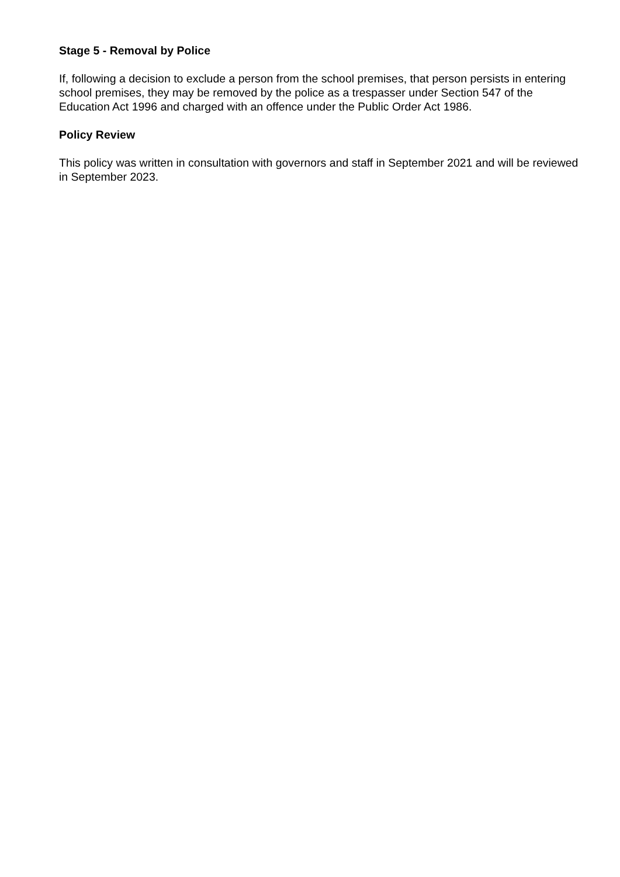Stage 5 - Removal by Police
If, following a decision to exclude a person from the school premises, that person persists in entering school premises, they may be removed by the police as a trespasser under Section 547 of the Education Act 1996 and charged with an offence under the Public Order Act 1986.
Policy Review
This policy was written in consultation with governors and staff in September 2021 and will be reviewed in September 2023.